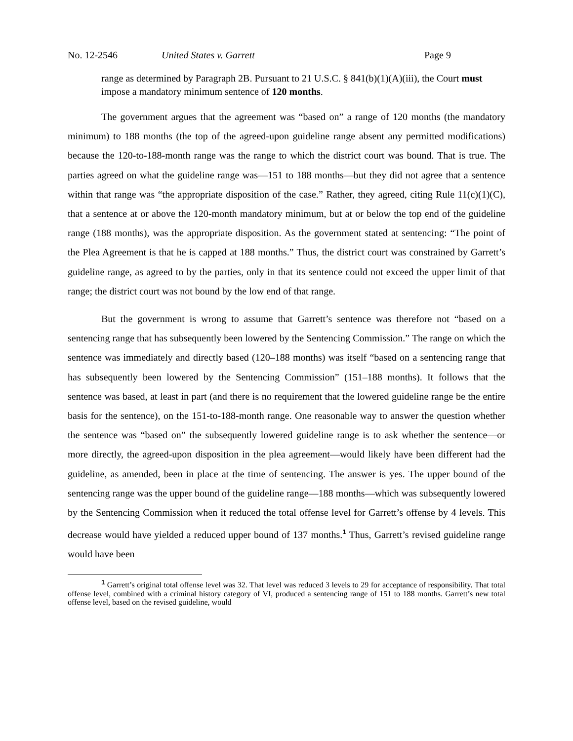No. 12-2546 United States v. Garrett Page 9
range as determined by Paragraph 2B. Pursuant to 21 U.S.C. § 841(b)(1)(A)(iii), the Court must impose a mandatory minimum sentence of 120 months.
The government argues that the agreement was “based on” a range of 120 months (the mandatory minimum) to 188 months (the top of the agreed-upon guideline range absent any permitted modifications) because the 120-to-188-month range was the range to which the district court was bound. That is true. The parties agreed on what the guideline range was—151 to 188 months—but they did not agree that a sentence within that range was “the appropriate disposition of the case.” Rather, they agreed, citing Rule 11(c)(1)(C), that a sentence at or above the 120-month mandatory minimum, but at or below the top end of the guideline range (188 months), was the appropriate disposition. As the government stated at sentencing: “The point of the Plea Agreement is that he is capped at 188 months.” Thus, the district court was constrained by Garrett’s guideline range, as agreed to by the parties, only in that its sentence could not exceed the upper limit of that range; the district court was not bound by the low end of that range.
But the government is wrong to assume that Garrett’s sentence was therefore not “based on a sentencing range that has subsequently been lowered by the Sentencing Commission.” The range on which the sentence was immediately and directly based (120–188 months) was itself “based on a sentencing range that has subsequently been lowered by the Sentencing Commission” (151–188 months). It follows that the sentence was based, at least in part (and there is no requirement that the lowered guideline range be the entire basis for the sentence), on the 151-to-188-month range. One reasonable way to answer the question whether the sentence was “based on” the subsequently lowered guideline range is to ask whether the sentence—or more directly, the agreed-upon disposition in the plea agreement—would likely have been different had the guideline, as amended, been in place at the time of sentencing. The answer is yes. The upper bound of the sentencing range was the upper bound of the guideline range—188 months—which was subsequently lowered by the Sentencing Commission when it reduced the total offense level for Garrett’s offense by 4 levels. This decrease would have yielded a reduced upper bound of 137 months.<sup>1</sup> Thus, Garrett’s revised guideline range would have been
<sup>1</sup> Garrett’s original total offense level was 32. That level was reduced 3 levels to 29 for acceptance of responsibility. That total offense level, combined with a criminal history category of VI, produced a sentencing range of 151 to 188 months. Garrett’s new total offense level, based on the revised guideline, would